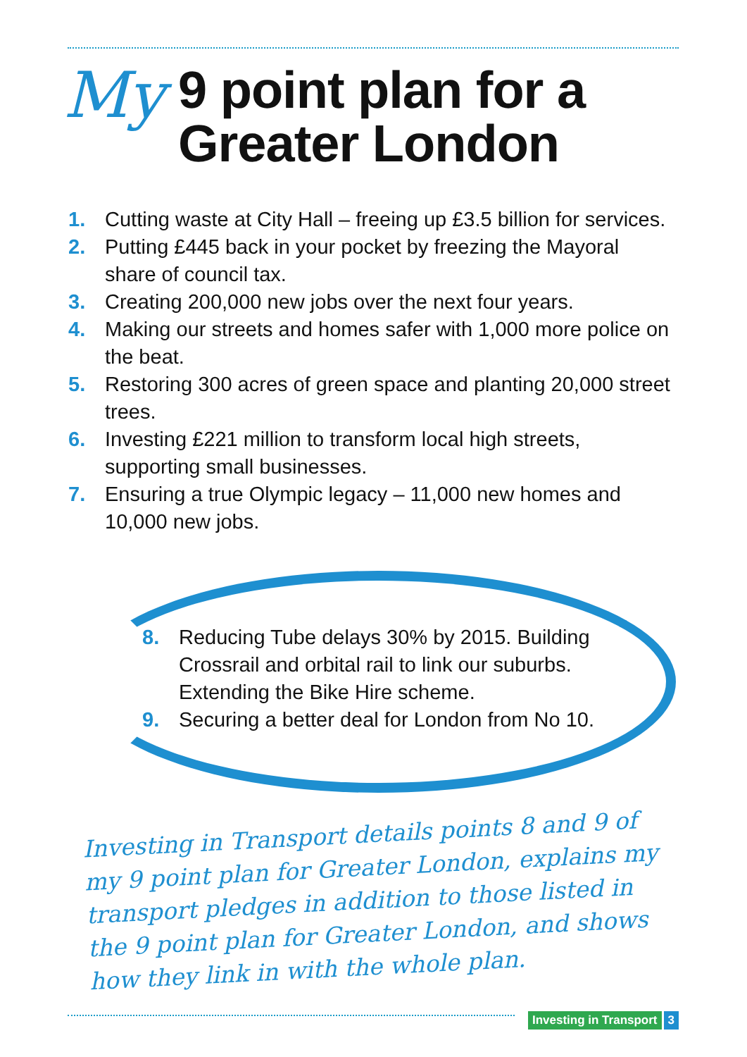My 9 point plan for a
Greater London
1. Cutting waste at City Hall – freeing up £3.5 billion for services.
2. Putting £445 back in your pocket by freezing the Mayoral share of council tax.
3. Creating 200,000 new jobs over the next four years.
4. Making our streets and homes safer with 1,000 more police on the beat.
5. Restoring 300 acres of green space and planting 20,000 street trees.
6. Investing £221 million to transform local high streets, supporting small businesses.
7. Ensuring a true Olympic legacy – 11,000 new homes and 10,000 new jobs.
8. Reducing Tube delays 30% by 2015. Building Crossrail and orbital rail to link our suburbs. Extending the Bike Hire scheme.
9. Securing a better deal for London from No 10.
Investing in Transport details points 8 and 9 of my 9 point plan for Greater London, explains my transport pledges in addition to those listed in the 9 point plan for Greater London, and shows how they link in with the whole plan.
Investing in Transport 3